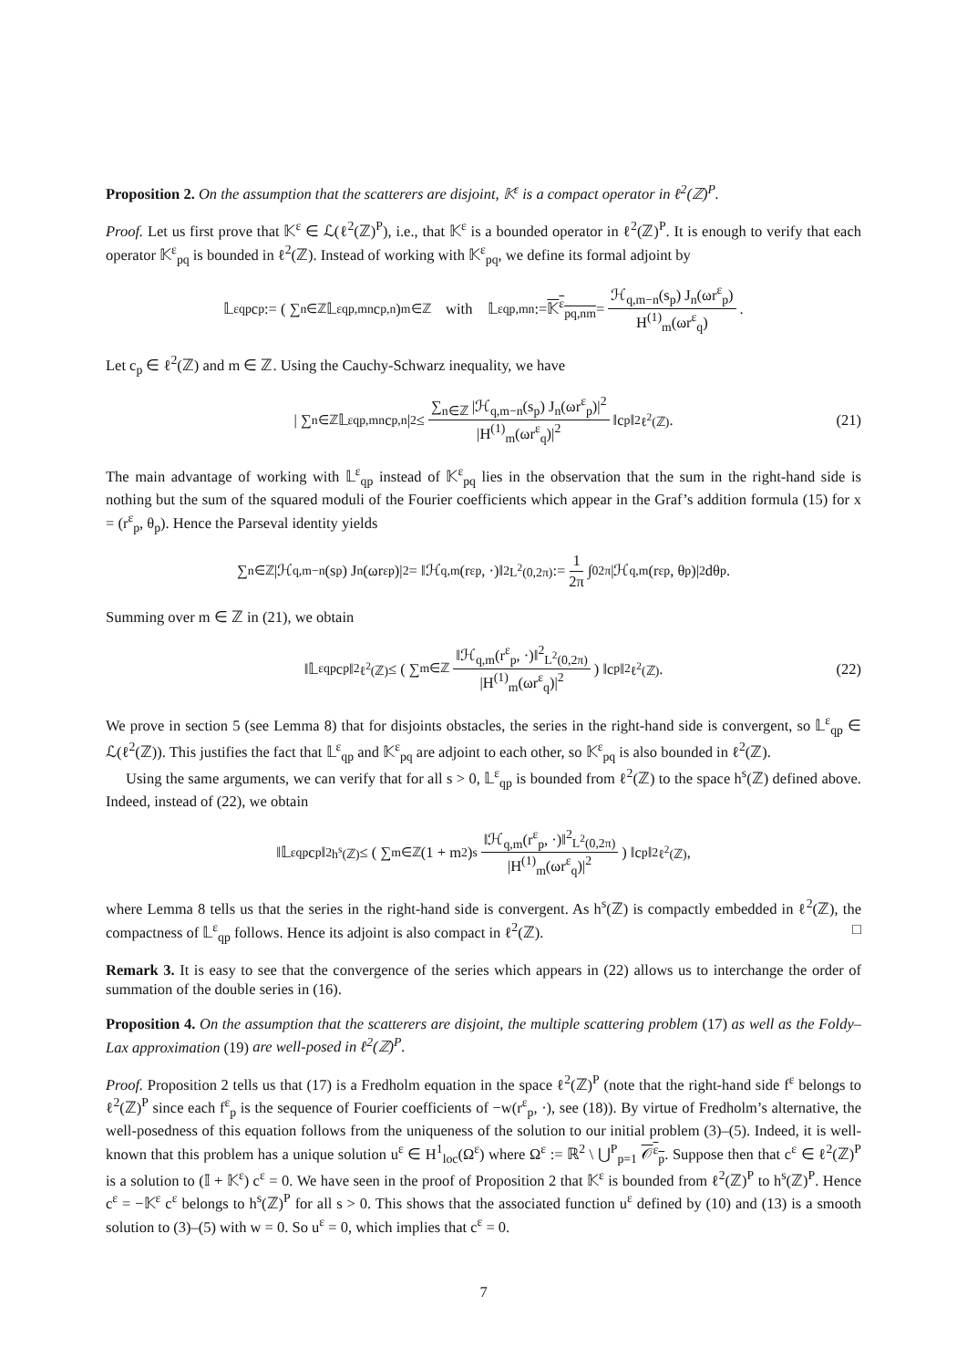Proposition 2. On the assumption that the scatterers are disjoint, 𝕂<sup>ε</sup> is a compact operator in ℓ<sup>2</sup>(ℤ)<sup>P</sup>.
Proof. Let us first prove that 𝕂<sup>ε</sup> ∈ ℒ(ℓ<sup>2</sup>(ℤ)<sup>P</sup>), i.e., that 𝕂<sup>ε</sup> is a bounded operator in ℓ<sup>2</sup>(ℤ)<sup>P</sup>. It is enough to verify that each operator 𝕂<sup>ε</sup><sub>pq</sub> is bounded in ℓ<sup>2</sup>(ℤ). Instead of working with 𝕂<sup>ε</sup><sub>pq</sub>, we define its formal adjoint by
𝕃<sup>ε</sup><sub>qp</sub> c<sub>p</sub> := ( ∑<sub>n∈ℤ</sub> 𝕃<sup>ε</sup><sub>qp,mn</sub> c<sub>p,n</sub> )<sub>m∈ℤ</sub> with 𝕃<sup>ε</sup><sub>qp,mn</sub> := 𝕂<sup>ε</sup><sub>pq,nm</sub> = ℋ<sub>q,m−n</sub>(s<sub>p</sub>) J<sub>n</sub>(ωr<sup>ε</sup><sub>p</sub>) H<sup>(1)</sup><sub>m</sub>(ωr<sup>ε</sup><sub>q</sub>).
Let c<sub>p</sub> ∈ ℓ<sup>2</sup>(ℤ) and m ∈ ℤ. Using the Cauchy-Schwarz inequality, we have
| ∑<sub>n∈ℤ</sub> 𝕃<sup>ε</sup><sub>qp,mn</sub> c<sub>p,n</sub> |<sup>2</sup> ≤ ∑<sub>n∈ℤ</sub> |ℋ<sub>q,m−n</sub>(s<sub>p</sub>) J<sub>n</sub>(ωr<sup>ε</sup><sub>p</sub>)|<sup>2</sup> |H<sup>(1)</sup><sub>m</sub>(ωr<sup>ε</sup><sub>q</sub>)|<sup>2</sup> ‖c<sub>p</sub>‖<sup>2</sup><sub>ℓ<sup>2</sup>(ℤ)</sub>. (21)
The main advantage of working with 𝕃<sup>ε</sup><sub>qp</sub> instead of 𝕂<sup>ε</sup><sub>pq</sub> lies in the observation that the sum in the right-hand side is nothing but the sum of the squared moduli of the Fourier coefficients which appear in the Graf’s addition formula (15) for x = (r<sup>ε</sup><sub>p</sub>, θ<sub>p</sub>). Hence the Parseval identity yields
∑<sub>n∈ℤ</sub> |ℋ<sub>q,m−n</sub>(s<sub>p</sub>) J<sub>n</sub>(ωr<sup>ε</sup><sub>p</sub>)|<sup>2</sup> = ‖ℋ<sub>q,m</sub>(r<sup>ε</sup><sub>p</sub>, ·)‖<sup>2</sup><sub>L<sup>2</sup>(0,2π)</sub> := 1 2π ∫<sub>0</sub><sup>2π</sup> |ℋ<sub>q,m</sub>(r<sup>ε</sup><sub>p</sub>, θ<sub>p</sub>)|<sup>2</sup> dθ<sub>p</sub>.
Summing over m ∈ ℤ in (21), we obtain
‖𝕃<sup>ε</sup><sub>qp</sub> c<sub>p</sub>‖<sup>2</sup><sub>ℓ<sup>2</sup>(ℤ)</sub> ≤ ( ∑<sub>m∈ℤ</sub> ‖ℋ<sub>q,m</sub>(r<sup>ε</sup><sub>p</sub>, ·)‖<sup>2</sup><sub>L<sup>2</sup>(0,2π)</sub> |H<sup>(1)</sup><sub>m</sub>(ωr<sup>ε</sup><sub>q</sub>)|<sup>2</sup> ) ‖c<sub>p</sub>‖<sup>2</sup><sub>ℓ<sup>2</sup>(ℤ)</sub>. (22)
We prove in section 5 (see Lemma 8) that for disjoints obstacles, the series in the right-hand side is convergent, so 𝕃<sup>ε</sup><sub>qp</sub> ∈ ℒ(ℓ<sup>2</sup>(ℤ)). This justifies the fact that 𝕃<sup>ε</sup><sub>qp</sub> and 𝕂<sup>ε</sup><sub>pq</sub> are adjoint to each other, so 𝕂<sup>ε</sup><sub>pq</sub> is also bounded in ℓ<sup>2</sup>(ℤ).
Using the same arguments, we can verify that for all s > 0, 𝕃<sup>ε</sup><sub>qp</sub> is bounded from ℓ<sup>2</sup>(ℤ) to the space h<sup>s</sup>(ℤ) defined above. Indeed, instead of (22), we obtain
‖𝕃<sup>ε</sup><sub>qp</sub> c<sub>p</sub>‖<sup>2</sup><sub>h<sup>s</sup>(ℤ)</sub> ≤ ( ∑<sub>m∈ℤ</sub>(1 + m<sup>2</sup>)<sup>s</sup> ‖ℋ<sub>q,m</sub>(r<sup>ε</sup><sub>p</sub>, ·)‖<sup>2</sup><sub>L<sup>2</sup>(0,2π)</sub> |H<sup>(1)</sup><sub>m</sub>(ωr<sup>ε</sup><sub>q</sub>)|<sup>2</sup> ) ‖c<sub>p</sub>‖<sup>2</sup><sub>ℓ<sup>2</sup>(ℤ)</sub>,
where Lemma 8 tells us that the series in the right-hand side is convergent. As h<sup>s</sup>(ℤ) is compactly embedded in ℓ<sup>2</sup>(ℤ), the compactness of 𝕃<sup>ε</sup><sub>qp</sub> follows. Hence its adjoint is also compact in ℓ<sup>2</sup>(ℤ). □
Remark 3. It is easy to see that the convergence of the series which appears in (22) allows us to interchange the order of summation of the double series in (16).
Proposition 4. On the assumption that the scatterers are disjoint, the multiple scattering problem (17) as well as the Foldy–Lax approximation (19) are well-posed in ℓ<sup>2</sup>(ℤ)<sup>P</sup>.
Proof. Proposition 2 tells us that (17) is a Fredholm equation in the space ℓ<sup>2</sup>(ℤ)<sup>P</sup> (note that the right-hand side f<sup>ε</sup> belongs to ℓ<sup>2</sup>(ℤ)<sup>P</sup> since each f<sup>ε</sup><sub>p</sub> is the sequence of Fourier coefficients of −w(r<sup>ε</sup><sub>p</sub>, ·), see (18)). By virtue of Fredholm’s alternative, the well-posedness of this equation follows from the uniqueness of the solution to our initial problem (3)–(5). Indeed, it is well-known that this problem has a unique solution u<sup>ε</sup> ∈ H<sup>1</sup><sub>loc</sub>(Ω<sup>ε</sup>) where Ω<sup>ε</sup> := ℝ<sup>2</sup> \ ⋃<sup>P</sup><sub>p=1</sub> 𝒪<sup>ε</sup><sub>p</sub>. Suppose then that c<sup>ε</sup> ∈ ℓ<sup>2</sup>(ℤ)<sup>P</sup> is a solution to (𝕀 + 𝕂<sup>ε</sup>) c<sup>ε</sup> = 0. We have seen in the proof of Proposition 2 that 𝕂<sup>ε</sup> is bounded from ℓ<sup>2</sup>(ℤ)<sup>P</sup> to h<sup>s</sup>(ℤ)<sup>P</sup>. Hence c<sup>ε</sup> = −𝕂<sup>ε</sup> c<sup>ε</sup> belongs to h<sup>s</sup>(ℤ)<sup>P</sup> for all s > 0. This shows that the associated function u<sup>ε</sup> defined by (10) and (13) is a smooth solution to (3)–(5) with w = 0. So u<sup>ε</sup> = 0, which implies that c<sup>ε</sup> = 0.
7